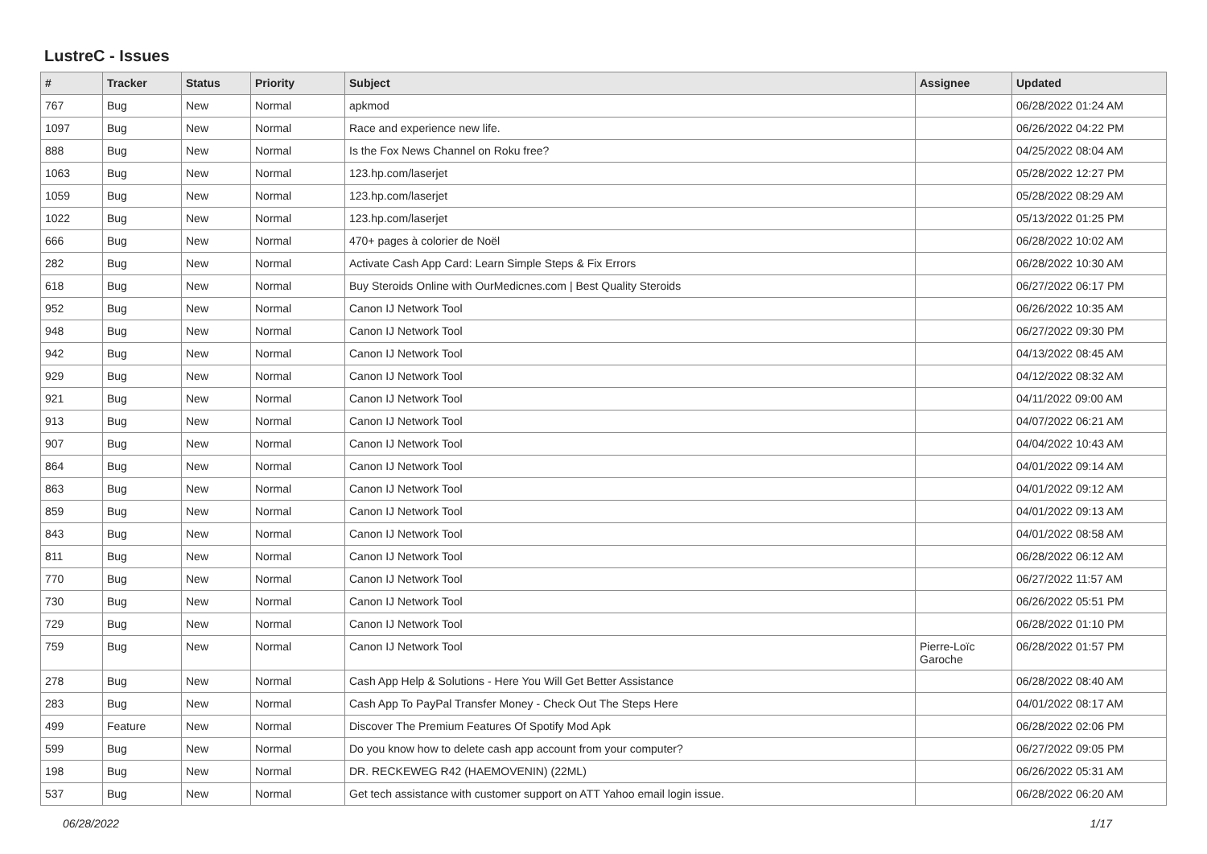LustreC - Issues
| # | Tracker | Status | Priority | Subject | Assignee | Updated |
| --- | --- | --- | --- | --- | --- | --- |
| 767 | Bug | New | Normal | apkmod | | 06/28/2022 01:24 AM |
| 1097 | Bug | New | Normal | Race and experience new life. | | 06/26/2022 04:22 PM |
| 888 | Bug | New | Normal | Is the Fox News Channel on Roku free? | | 04/25/2022 08:04 AM |
| 1063 | Bug | New | Normal | 123.hp.com/laserjet | | 05/28/2022 12:27 PM |
| 1059 | Bug | New | Normal | 123.hp.com/laserjet | | 05/28/2022 08:29 AM |
| 1022 | Bug | New | Normal | 123.hp.com/laserjet | | 05/13/2022 01:25 PM |
| 666 | Bug | New | Normal | 470+ pages à colorier de Noël | | 06/28/2022 10:02 AM |
| 282 | Bug | New | Normal | Activate Cash App Card: Learn Simple Steps & Fix Errors | | 06/28/2022 10:30 AM |
| 618 | Bug | New | Normal | Buy Steroids Online with OurMedicnes.com / Best Quality Steroids | | 06/27/2022 06:17 PM |
| 952 | Bug | New | Normal | Canon IJ Network Tool | | 06/26/2022 10:35 AM |
| 948 | Bug | New | Normal | Canon IJ Network Tool | | 06/27/2022 09:30 PM |
| 942 | Bug | New | Normal | Canon IJ Network Tool | | 04/13/2022 08:45 AM |
| 929 | Bug | New | Normal | Canon IJ Network Tool | | 04/12/2022 08:32 AM |
| 921 | Bug | New | Normal | Canon IJ Network Tool | | 04/11/2022 09:00 AM |
| 913 | Bug | New | Normal | Canon IJ Network Tool | | 04/07/2022 06:21 AM |
| 907 | Bug | New | Normal | Canon IJ Network Tool | | 04/04/2022 10:43 AM |
| 864 | Bug | New | Normal | Canon IJ Network Tool | | 04/01/2022 09:14 AM |
| 863 | Bug | New | Normal | Canon IJ Network Tool | | 04/01/2022 09:12 AM |
| 859 | Bug | New | Normal | Canon IJ Network Tool | | 04/01/2022 09:13 AM |
| 843 | Bug | New | Normal | Canon IJ Network Tool | | 04/01/2022 08:58 AM |
| 811 | Bug | New | Normal | Canon IJ Network Tool | | 06/28/2022 06:12 AM |
| 770 | Bug | New | Normal | Canon IJ Network Tool | | 06/27/2022 11:57 AM |
| 730 | Bug | New | Normal | Canon IJ Network Tool | | 06/26/2022 05:51 PM |
| 729 | Bug | New | Normal | Canon IJ Network Tool | | 06/28/2022 01:10 PM |
| 759 | Bug | New | Normal | Canon IJ Network Tool | Pierre-Loïc Garoche | 06/28/2022 01:57 PM |
| 278 | Bug | New | Normal | Cash App Help & Solutions - Here You Will Get Better Assistance | | 06/28/2022 08:40 AM |
| 283 | Bug | New | Normal | Cash App To PayPal Transfer Money - Check Out The Steps Here | | 04/01/2022 08:17 AM |
| 499 | Feature | New | Normal | Discover The Premium Features Of Spotify Mod Apk | | 06/28/2022 02:06 PM |
| 599 | Bug | New | Normal | Do you know how to delete cash app account from your computer? | | 06/27/2022 09:05 PM |
| 198 | Bug | New | Normal | DR. RECKEWEG R42 (HAEMOVENIN) (22ML) | | 06/26/2022 05:31 AM |
| 537 | Bug | New | Normal | Get tech assistance with customer support on ATT Yahoo email login issue. | | 06/28/2022 06:20 AM |
06/28/2022 1/17